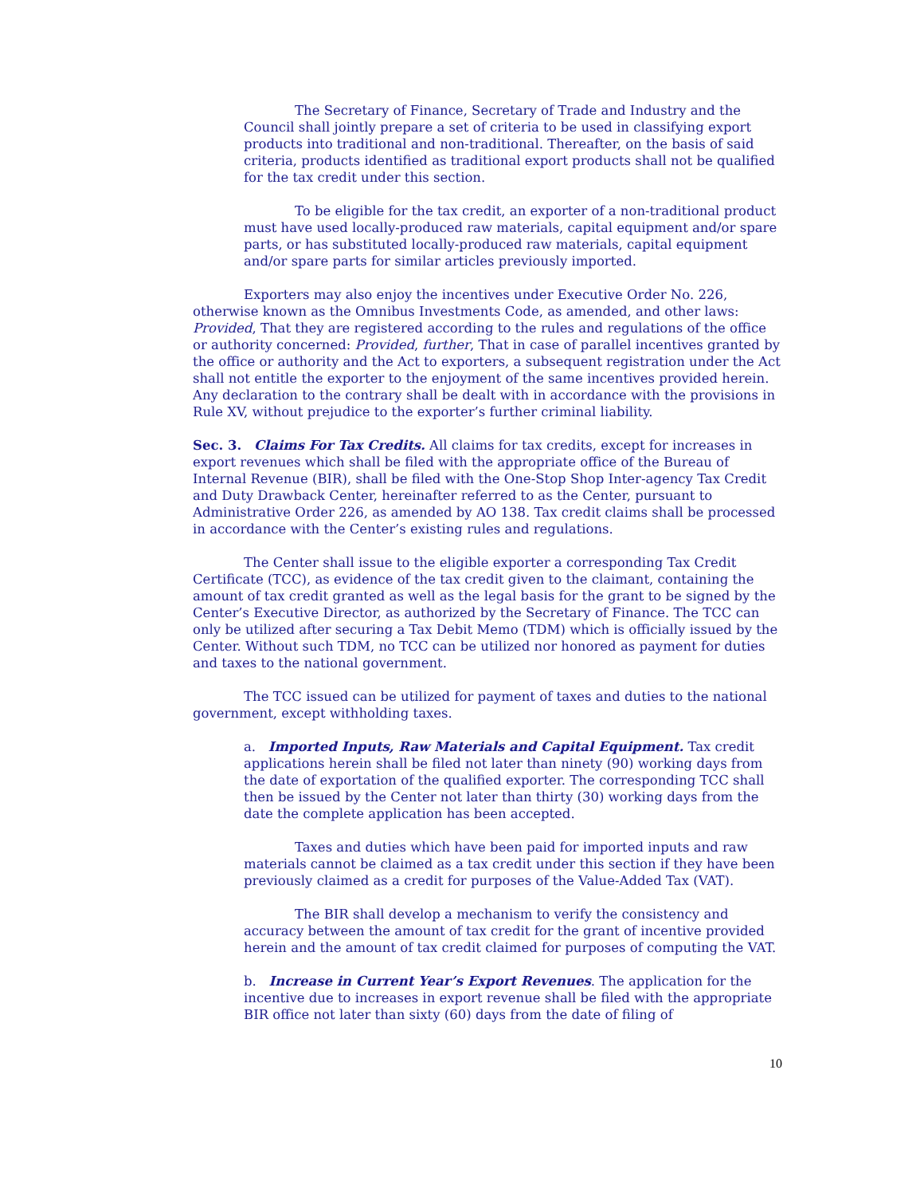The Secretary of Finance, Secretary of Trade and Industry and the Council shall jointly prepare a set of criteria to be used in classifying export products into traditional and non-traditional. Thereafter, on the basis of said criteria, products identified as traditional export products shall not be qualified for the tax credit under this section.
To be eligible for the tax credit, an exporter of a non-traditional product must have used locally-produced raw materials, capital equipment and/or spare parts, or has substituted locally-produced raw materials, capital equipment and/or spare parts for similar articles previously imported.
Exporters may also enjoy the incentives under Executive Order No. 226, otherwise known as the Omnibus Investments Code, as amended, and other laws: Provided, That they are registered according to the rules and regulations of the office or authority concerned: Provided, further, That in case of parallel incentives granted by the office or authority and the Act to exporters, a subsequent registration under the Act shall not entitle the exporter to the enjoyment of the same incentives provided herein. Any declaration to the contrary shall be dealt with in accordance with the provisions in Rule XV, without prejudice to the exporter’s further criminal liability.
Sec. 3. Claims For Tax Credits. All claims for tax credits, except for increases in export revenues which shall be filed with the appropriate office of the Bureau of Internal Revenue (BIR), shall be filed with the One-Stop Shop Inter-agency Tax Credit and Duty Drawback Center, hereinafter referred to as the Center, pursuant to Administrative Order 226, as amended by AO 138. Tax credit claims shall be processed in accordance with the Center’s existing rules and regulations.
The Center shall issue to the eligible exporter a corresponding Tax Credit Certificate (TCC), as evidence of the tax credit given to the claimant, containing the amount of tax credit granted as well as the legal basis for the grant to be signed by the Center’s Executive Director, as authorized by the Secretary of Finance. The TCC can only be utilized after securing a Tax Debit Memo (TDM) which is officially issued by the Center. Without such TDM, no TCC can be utilized nor honored as payment for duties and taxes to the national government.
The TCC issued can be utilized for payment of taxes and duties to the national government, except withholding taxes.
a. Imported Inputs, Raw Materials and Capital Equipment. Tax credit applications herein shall be filed not later than ninety (90) working days from the date of exportation of the qualified exporter. The corresponding TCC shall then be issued by the Center not later than thirty (30) working days from the date the complete application has been accepted.
Taxes and duties which have been paid for imported inputs and raw materials cannot be claimed as a tax credit under this section if they have been previously claimed as a credit for purposes of the Value-Added Tax (VAT).
The BIR shall develop a mechanism to verify the consistency and accuracy between the amount of tax credit for the grant of incentive provided herein and the amount of tax credit claimed for purposes of computing the VAT.
b. Increase in Current Year’s Export Revenues. The application for the incentive due to increases in export revenue shall be filed with the appropriate BIR office not later than sixty (60) days from the date of filing of
10